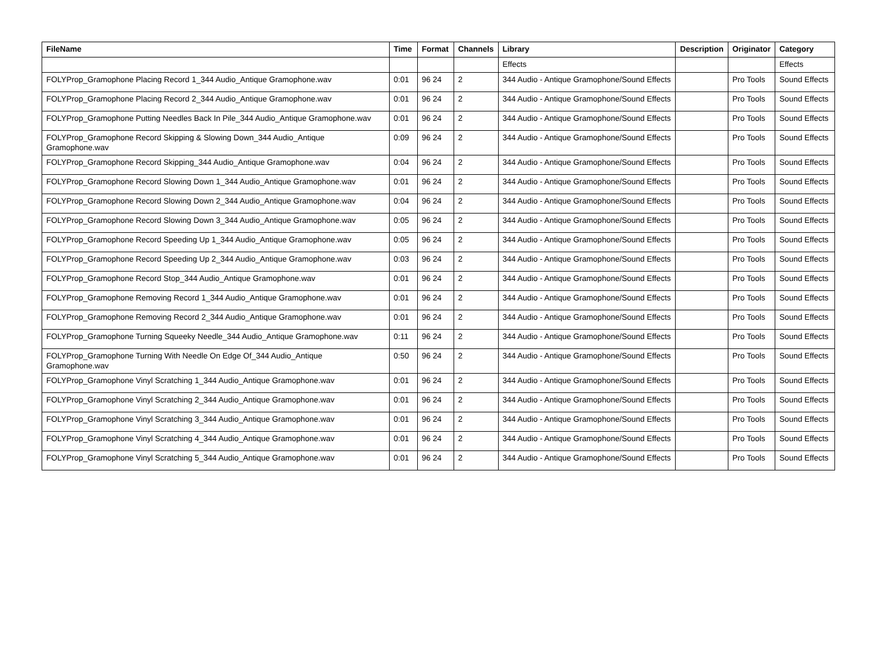| FileName | Time | Format | Channels | Library | Description | Originator | Category |
| --- | --- | --- | --- | --- | --- | --- | --- |
| | | | | Effects | | | Effects |
| FOLYProp_Gramophone Placing Record 1_344 Audio_Antique Gramophone.wav | 0:01 | 96 24 | 2 | 344 Audio - Antique Gramophone/Sound Effects | | Pro Tools | Sound Effects |
| FOLYProp_Gramophone Placing Record 2_344 Audio_Antique Gramophone.wav | 0:01 | 96 24 | 2 | 344 Audio - Antique Gramophone/Sound Effects | | Pro Tools | Sound Effects |
| FOLYProp_Gramophone Putting Needles Back In Pile_344 Audio_Antique Gramophone.wav | 0:01 | 96 24 | 2 | 344 Audio - Antique Gramophone/Sound Effects | | Pro Tools | Sound Effects |
| FOLYProp_Gramophone Record Skipping & Slowing Down_344 Audio_Antique Gramophone.wav | 0:09 | 96 24 | 2 | 344 Audio - Antique Gramophone/Sound Effects | | Pro Tools | Sound Effects |
| FOLYProp_Gramophone Record Skipping_344 Audio_Antique Gramophone.wav | 0:04 | 96 24 | 2 | 344 Audio - Antique Gramophone/Sound Effects | | Pro Tools | Sound Effects |
| FOLYProp_Gramophone Record Slowing Down 1_344 Audio_Antique Gramophone.wav | 0:01 | 96 24 | 2 | 344 Audio - Antique Gramophone/Sound Effects | | Pro Tools | Sound Effects |
| FOLYProp_Gramophone Record Slowing Down 2_344 Audio_Antique Gramophone.wav | 0:04 | 96 24 | 2 | 344 Audio - Antique Gramophone/Sound Effects | | Pro Tools | Sound Effects |
| FOLYProp_Gramophone Record Slowing Down 3_344 Audio_Antique Gramophone.wav | 0:05 | 96 24 | 2 | 344 Audio - Antique Gramophone/Sound Effects | | Pro Tools | Sound Effects |
| FOLYProp_Gramophone Record Speeding Up 1_344 Audio_Antique Gramophone.wav | 0:05 | 96 24 | 2 | 344 Audio - Antique Gramophone/Sound Effects | | Pro Tools | Sound Effects |
| FOLYProp_Gramophone Record Speeding Up 2_344 Audio_Antique Gramophone.wav | 0:03 | 96 24 | 2 | 344 Audio - Antique Gramophone/Sound Effects | | Pro Tools | Sound Effects |
| FOLYProp_Gramophone Record Stop_344 Audio_Antique Gramophone.wav | 0:01 | 96 24 | 2 | 344 Audio - Antique Gramophone/Sound Effects | | Pro Tools | Sound Effects |
| FOLYProp_Gramophone Removing Record 1_344 Audio_Antique Gramophone.wav | 0:01 | 96 24 | 2 | 344 Audio - Antique Gramophone/Sound Effects | | Pro Tools | Sound Effects |
| FOLYProp_Gramophone Removing Record 2_344 Audio_Antique Gramophone.wav | 0:01 | 96 24 | 2 | 344 Audio - Antique Gramophone/Sound Effects | | Pro Tools | Sound Effects |
| FOLYProp_Gramophone Turning Squeeky Needle_344 Audio_Antique Gramophone.wav | 0:11 | 96 24 | 2 | 344 Audio - Antique Gramophone/Sound Effects | | Pro Tools | Sound Effects |
| FOLYProp_Gramophone Turning With Needle On Edge Of_344 Audio_Antique Gramophone.wav | 0:50 | 96 24 | 2 | 344 Audio - Antique Gramophone/Sound Effects | | Pro Tools | Sound Effects |
| FOLYProp_Gramophone Vinyl Scratching 1_344 Audio_Antique Gramophone.wav | 0:01 | 96 24 | 2 | 344 Audio - Antique Gramophone/Sound Effects | | Pro Tools | Sound Effects |
| FOLYProp_Gramophone Vinyl Scratching 2_344 Audio_Antique Gramophone.wav | 0:01 | 96 24 | 2 | 344 Audio - Antique Gramophone/Sound Effects | | Pro Tools | Sound Effects |
| FOLYProp_Gramophone Vinyl Scratching 3_344 Audio_Antique Gramophone.wav | 0:01 | 96 24 | 2 | 344 Audio - Antique Gramophone/Sound Effects | | Pro Tools | Sound Effects |
| FOLYProp_Gramophone Vinyl Scratching 4_344 Audio_Antique Gramophone.wav | 0:01 | 96 24 | 2 | 344 Audio - Antique Gramophone/Sound Effects | | Pro Tools | Sound Effects |
| FOLYProp_Gramophone Vinyl Scratching 5_344 Audio_Antique Gramophone.wav | 0:01 | 96 24 | 2 | 344 Audio - Antique Gramophone/Sound Effects | | Pro Tools | Sound Effects |